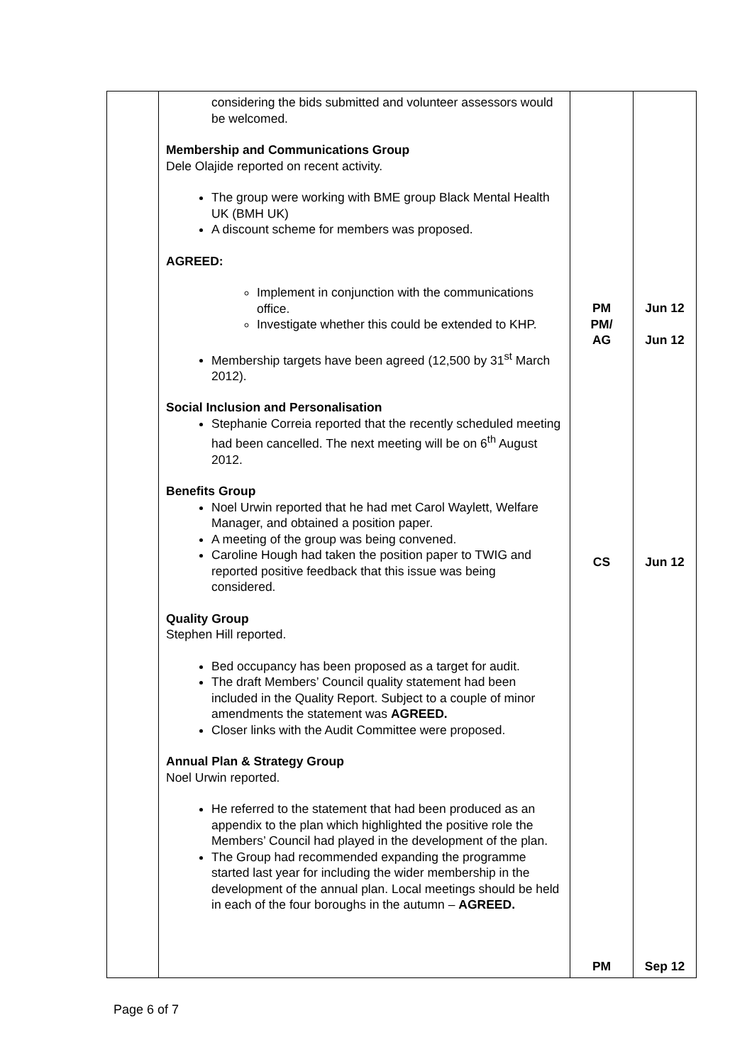| | considering the bids submitted and volunteer assessors would be welcomed. Membership and Communications Group Dele Olajide reported on recent activity. The group were working with BME group Black Mental Health UK (BMH UK) A discount scheme for members was proposed. AGREED: Implement in conjunction with the communications office. Investigate whether this could be extended to KHP. Membership targets have been agreed (12,500 by 31<sup>st</sup> March 2012). Social Inclusion and Personalisation Stephanie Correia reported that the recently scheduled meeting had been cancelled. The next meeting will be on 6<sup>th</sup> August 2012. Benefits Group Noel Urwin reported that he had met Carol Waylett, Welfare Manager, and obtained a position paper. A meeting of the group was being convened. Caroline Hough had taken the position paper to TWIG and reported positive feedback that this issue was being considered. Quality Group Stephen Hill reported. Bed occupancy has been proposed as a target for audit. The draft Members’ Council quality statement had been included in the Quality Report. Subject to a couple of minor amendments the statement was AGREED. Closer links with the Audit Committee were proposed. Annual Plan & Strategy Group Noel Urwin reported. He referred to the statement that had been produced as an appendix to the plan which highlighted the positive role the Members’ Council had played in the development of the plan. The Group had recommended expanding the programme started last year for including the wider membership in the development of the annual plan. Local meetings should be held in each of the four boroughs in the autumn – AGREED. | PM PM/ AG CS PM | Jun 12 Jun 12 Jun 12 Sep 12 |
Page 6 of 7